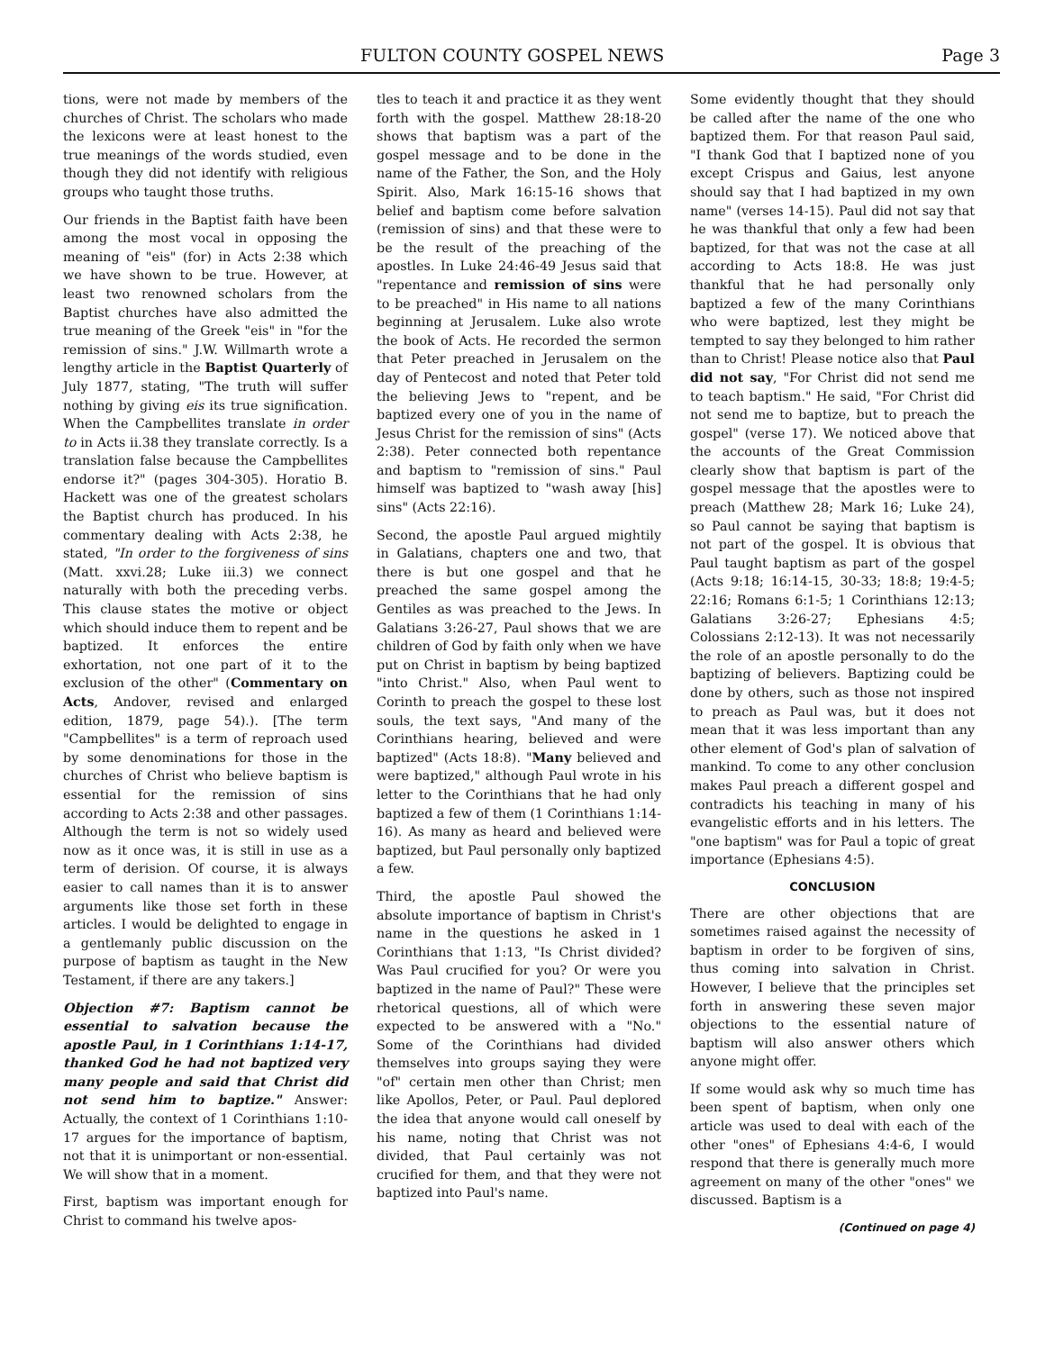FULTON COUNTY GOSPEL NEWS Page 3
tions, were not made by members of the churches of Christ. The scholars who made the lexicons were at least honest to the true meanings of the words studied, even though they did not identify with religious groups who taught those truths.
Our friends in the Baptist faith have been among the most vocal in opposing the meaning of "eis" (for) in Acts 2:38 which we have shown to be true. However, at least two renowned scholars from the Baptist churches have also admitted the true meaning of the Greek "eis" in "for the remission of sins." J.W. Willmarth wrote a lengthy article in the Baptist Quarterly of July 1877, stating, "The truth will suffer nothing by giving eis its true signification. When the Campbellites translate in order to in Acts ii.38 they translate correctly. Is a translation false because the Campbellites endorse it?" (pages 304-305). Horatio B. Hackett was one of the greatest scholars the Baptist church has produced. In his commentary dealing with Acts 2:38, he stated, "In order to the forgiveness of sins (Matt. xxvi.28; Luke iii.3) we connect naturally with both the preceding verbs. This clause states the motive or object which should induce them to repent and be baptized. It enforces the entire exhortation, not one part of it to the exclusion of the other" (Commentary on Acts, Andover, revised and enlarged edition, 1879, page 54).). [The term "Campbellites" is a term of reproach used by some denominations for those in the churches of Christ who believe baptism is essential for the remission of sins according to Acts 2:38 and other passages. Although the term is not so widely used now as it once was, it is still in use as a term of derision. Of course, it is always easier to call names than it is to answer arguments like those set forth in these articles. I would be delighted to engage in a gentlemanly public discussion on the purpose of baptism as taught in the New Testament, if there are any takers.]
Objection #7: Baptism cannot be essential to salvation because the apostle Paul, in 1 Corinthians 1:14-17, thanked God he had not baptized very many people and said that Christ did not send him to baptize." Answer: Actually, the context of 1 Corinthians 1:10-17 argues for the importance of baptism, not that it is unimportant or non-essential. We will show that in a moment.
First, baptism was important enough for Christ to command his twelve apos-
tles to teach it and practice it as they went forth with the gospel. Matthew 28:18-20 shows that baptism was a part of the gospel message and to be done in the name of the Father, the Son, and the Holy Spirit. Also, Mark 16:15-16 shows that belief and baptism come before salvation (remission of sins) and that these were to be the result of the preaching of the apostles. In Luke 24:46-49 Jesus said that "repentance and remission of sins were to be preached" in His name to all nations beginning at Jerusalem. Luke also wrote the book of Acts. He recorded the sermon that Peter preached in Jerusalem on the day of Pentecost and noted that Peter told the believing Jews to "repent, and be baptized every one of you in the name of Jesus Christ for the remission of sins" (Acts 2:38). Peter connected both repentance and baptism to "remission of sins." Paul himself was baptized to "wash away [his] sins" (Acts 22:16).
Second, the apostle Paul argued mightily in Galatians, chapters one and two, that there is but one gospel and that he preached the same gospel among the Gentiles as was preached to the Jews. In Galatians 3:26-27, Paul shows that we are children of God by faith only when we have put on Christ in baptism by being baptized "into Christ." Also, when Paul went to Corinth to preach the gospel to these lost souls, the text says, "And many of the Corinthians hearing, believed and were baptized" (Acts 18:8). "Many believed and were baptized," although Paul wrote in his letter to the Corinthians that he had only baptized a few of them (1 Corinthians 1:14-16). As many as heard and believed were baptized, but Paul personally only baptized a few.
Third, the apostle Paul showed the absolute importance of baptism in Christ's name in the questions he asked in 1 Corinthians that 1:13, "Is Christ divided? Was Paul crucified for you? Or were you baptized in the name of Paul?" These were rhetorical questions, all of which were expected to be answered with a "No." Some of the Corinthians had divided themselves into groups saying they were "of" certain men other than Christ; men like Apollos, Peter, or Paul. Paul deplored the idea that anyone would call oneself by his name, noting that Christ was not divided, that Paul certainly was not crucified for them, and that they were not baptized into Paul's name.
Some evidently thought that they should be called after the name of the one who baptized them. For that reason Paul said, "I thank God that I baptized none of you except Crispus and Gaius, lest anyone should say that I had baptized in my own name" (verses 14-15). Paul did not say that he was thankful that only a few had been baptized, for that was not the case at all according to Acts 18:8. He was just thankful that he had personally only baptized a few of the many Corinthians who were baptized, lest they might be tempted to say they belonged to him rather than to Christ! Please notice also that Paul did not say, "For Christ did not send me to teach baptism." He said, "For Christ did not send me to baptize, but to preach the gospel" (verse 17). We noticed above that the accounts of the Great Commission clearly show that baptism is part of the gospel message that the apostles were to preach (Matthew 28; Mark 16; Luke 24), so Paul cannot be saying that baptism is not part of the gospel. It is obvious that Paul taught baptism as part of the gospel (Acts 9:18; 16:14-15, 30-33; 18:8; 19:4-5; 22:16; Romans 6:1-5; 1 Corinthians 12:13; Galatians 3:26-27; Ephesians 4:5; Colossians 2:12-13). It was not necessarily the role of an apostle personally to do the baptizing of believers. Baptizing could be done by others, such as those not inspired to preach as Paul was, but it does not mean that it was less important than any other element of God's plan of salvation of mankind. To come to any other conclusion makes Paul preach a different gospel and contradicts his teaching in many of his evangelistic efforts and in his letters. The "one baptism" was for Paul a topic of great importance (Ephesians 4:5).
CONCLUSION
There are other objections that are sometimes raised against the necessity of baptism in order to be forgiven of sins, thus coming into salvation in Christ. However, I believe that the principles set forth in answering these seven major objections to the essential nature of baptism will also answer others which anyone might offer.
If some would ask why so much time has been spent of baptism, when only one article was used to deal with each of the other "ones" of Ephesians 4:4-6, I would respond that there is generally much more agreement on many of the other "ones" we discussed. Baptism is a
(Continued on page 4)